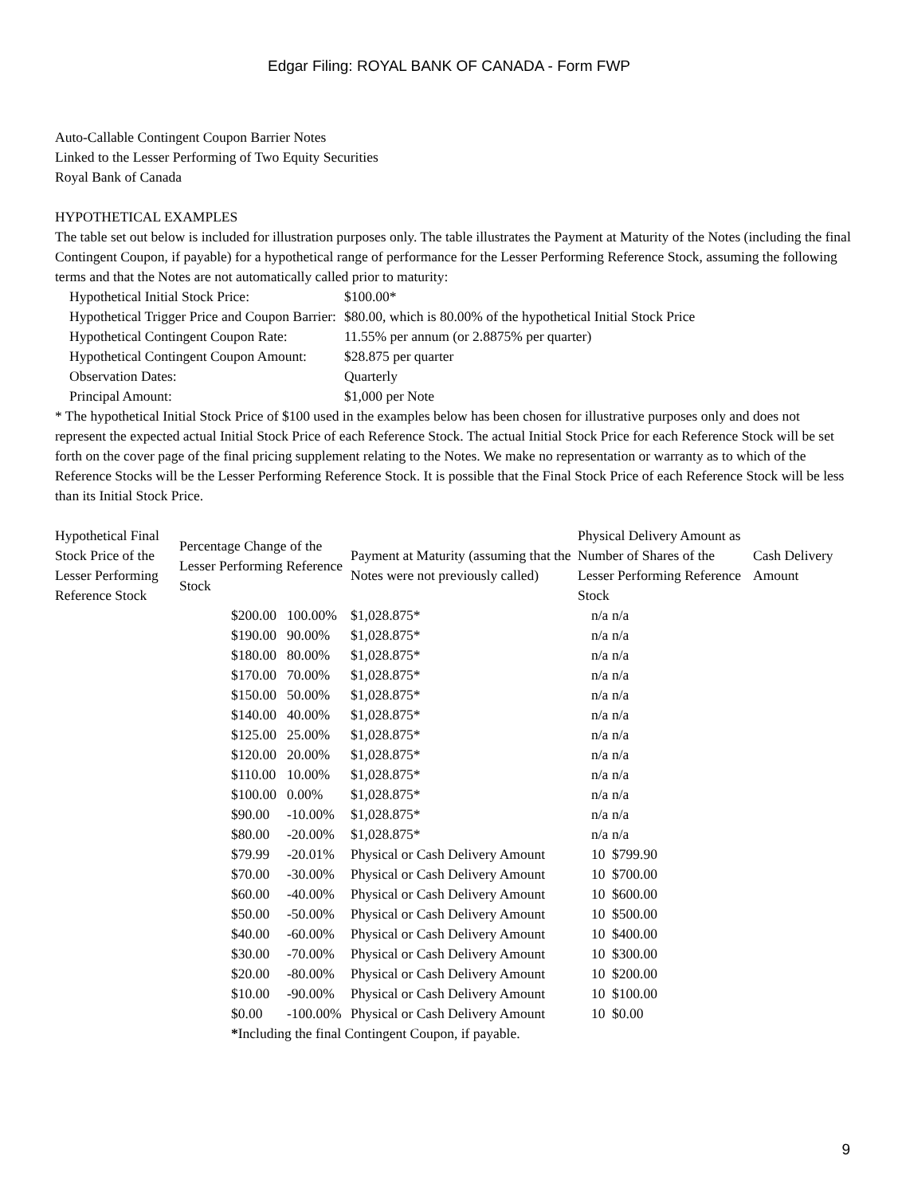Edgar Filing: ROYAL BANK OF CANADA - Form FWP
Auto-Callable Contingent Coupon Barrier Notes
Linked to the Lesser Performing of Two Equity Securities
Royal Bank of Canada
HYPOTHETICAL EXAMPLES
The table set out below is included for illustration purposes only. The table illustrates the Payment at Maturity of the Notes (including the final Contingent Coupon, if payable) for a hypothetical range of performance for the Lesser Performing Reference Stock, assuming the following terms and that the Notes are not automatically called prior to maturity:
| Hypothetical Initial Stock Price: | $100.00* |
| Hypothetical Trigger Price and Coupon Barrier: | $80.00, which is 80.00% of the hypothetical Initial Stock Price |
| Hypothetical Contingent Coupon Rate: | 11.55% per annum (or 2.8875% per quarter) |
| Hypothetical Contingent Coupon Amount: | $28.875 per quarter |
| Observation Dates: | Quarterly |
| Principal Amount: | $1,000 per Note |
* The hypothetical Initial Stock Price of $100 used in the examples below has been chosen for illustrative purposes only and does not represent the expected actual Initial Stock Price of each Reference Stock. The actual Initial Stock Price for each Reference Stock will be set forth on the cover page of the final pricing supplement relating to the Notes. We make no representation or warranty as to which of the Reference Stocks will be the Lesser Performing Reference Stock. It is possible that the Final Stock Price of each Reference Stock will be less than its Initial Stock Price.
| Hypothetical Final Stock Price of the Lesser Performing Reference Stock | Percentage Change of the Lesser Performing Reference Stock | Payment at Maturity (assuming that the Notes were not previously called) | Physical Delivery Amount as Number of Shares of the Lesser Performing Reference Stock | Cash Delivery Amount |
| --- | --- | --- | --- | --- |
| $200.00 | 100.00% | $1,028.875* | n/a | n/a |
| $190.00 | 90.00% | $1,028.875* | n/a | n/a |
| $180.00 | 80.00% | $1,028.875* | n/a | n/a |
| $170.00 | 70.00% | $1,028.875* | n/a | n/a |
| $150.00 | 50.00% | $1,028.875* | n/a | n/a |
| $140.00 | 40.00% | $1,028.875* | n/a | n/a |
| $125.00 | 25.00% | $1,028.875* | n/a | n/a |
| $120.00 | 20.00% | $1,028.875* | n/a | n/a |
| $110.00 | 10.00% | $1,028.875* | n/a | n/a |
| $100.00 | 0.00% | $1,028.875* | n/a | n/a |
| $90.00 | -10.00% | $1,028.875* | n/a | n/a |
| $80.00 | -20.00% | $1,028.875* | n/a | n/a |
| $79.99 | -20.01% | Physical or Cash Delivery Amount | 10 | $799.90 |
| $70.00 | -30.00% | Physical or Cash Delivery Amount | 10 | $700.00 |
| $60.00 | -40.00% | Physical or Cash Delivery Amount | 10 | $600.00 |
| $50.00 | -50.00% | Physical or Cash Delivery Amount | 10 | $500.00 |
| $40.00 | -60.00% | Physical or Cash Delivery Amount | 10 | $400.00 |
| $30.00 | -70.00% | Physical or Cash Delivery Amount | 10 | $300.00 |
| $20.00 | -80.00% | Physical or Cash Delivery Amount | 10 | $200.00 |
| $10.00 | -90.00% | Physical or Cash Delivery Amount | 10 | $100.00 |
| $0.00 | -100.00% | Physical or Cash Delivery Amount | 10 | $0.00 |
*Including the final Contingent Coupon, if payable.
9